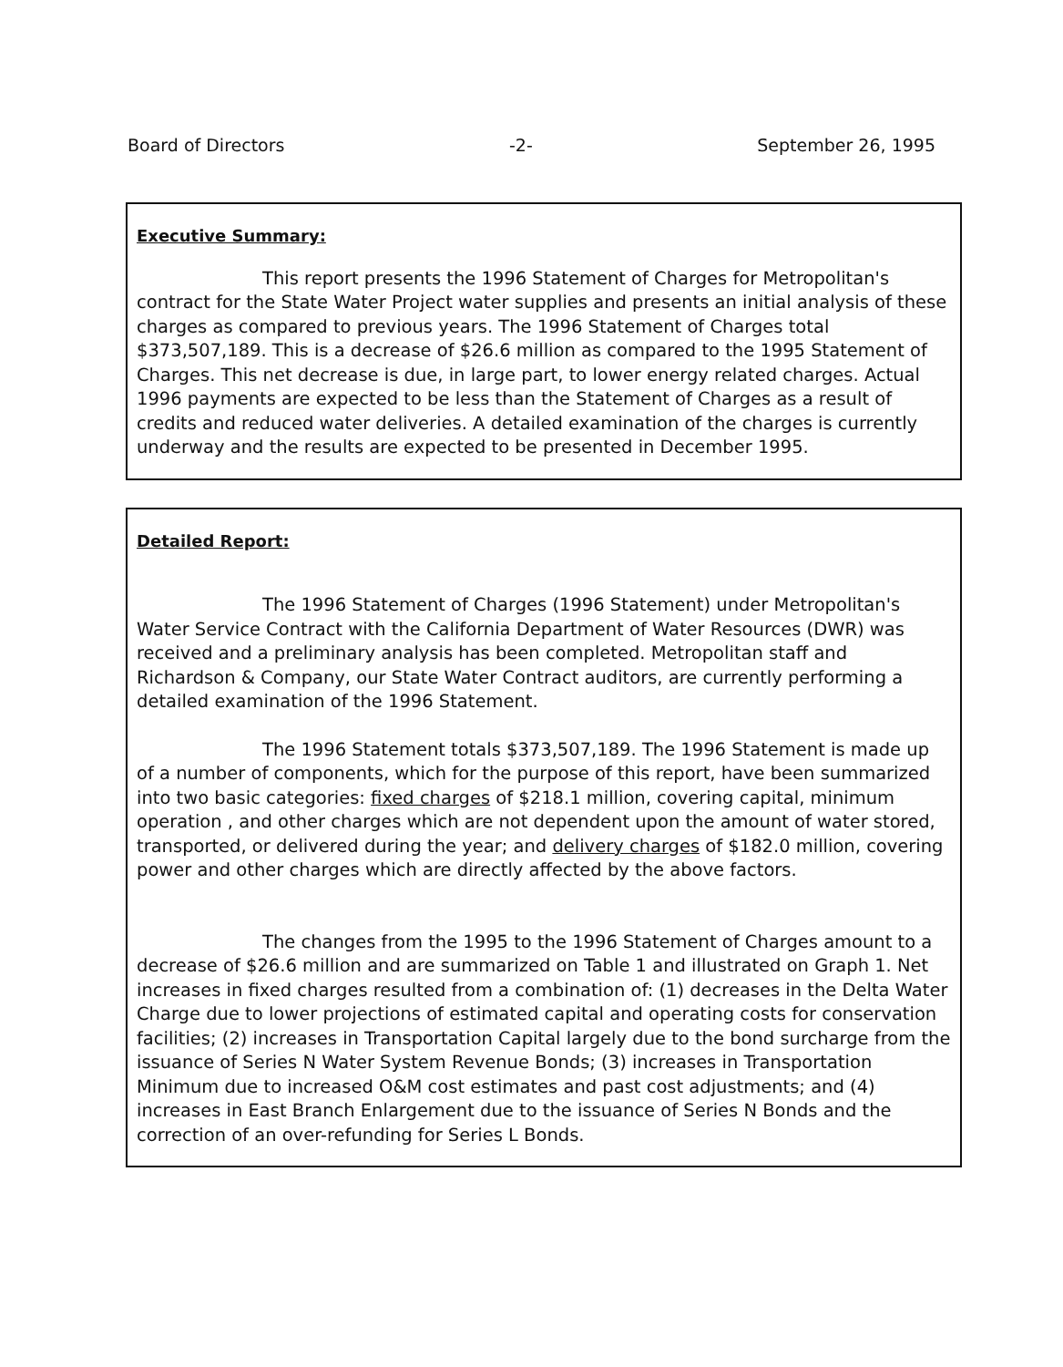Board of Directors -2- September 26, 1995
Executive Summary:
This report presents the 1996 Statement of Charges for Metropolitan's contract for the State Water Project water supplies and presents an initial analysis of these charges as compared to previous years. The 1996 Statement of Charges total $373,507,189. This is a decrease of $26.6 million as compared to the 1995 Statement of Charges. This net decrease is due, in large part, to lower energy related charges. Actual 1996 payments are expected to be less than the Statement of Charges as a result of credits and reduced water deliveries. A detailed examination of the charges is currently underway and the results are expected to be presented in December 1995.
Detailed Report:
The 1996 Statement of Charges (1996 Statement) under Metropolitan's Water Service Contract with the California Department of Water Resources (DWR) was received and a preliminary analysis has been completed. Metropolitan staff and Richardson & Company, our State Water Contract auditors, are currently performing a detailed examination of the 1996 Statement.
The 1996 Statement totals $373,507,189. The 1996 Statement is made up of a number of components, which for the purpose of this report, have been summarized into two basic categories: fixed charges of $218.1 million, covering capital, minimum operation , and other charges which are not dependent upon the amount of water stored, transported, or delivered during the year; and delivery charges of $182.0 million, covering power and other charges which are directly affected by the above factors.
The changes from the 1995 to the 1996 Statement of Charges amount to a decrease of $26.6 million and are summarized on Table 1 and illustrated on Graph 1. Net increases in fixed charges resulted from a combination of: (1) decreases in the Delta Water Charge due to lower projections of estimated capital and operating costs for conservation facilities; (2) increases in Transportation Capital largely due to the bond surcharge from the issuance of Series N Water System Revenue Bonds; (3) increases in Transportation Minimum due to increased O&M cost estimates and past cost adjustments; and (4) increases in East Branch Enlargement due to the issuance of Series N Bonds and the correction of an over-refunding for Series L Bonds.